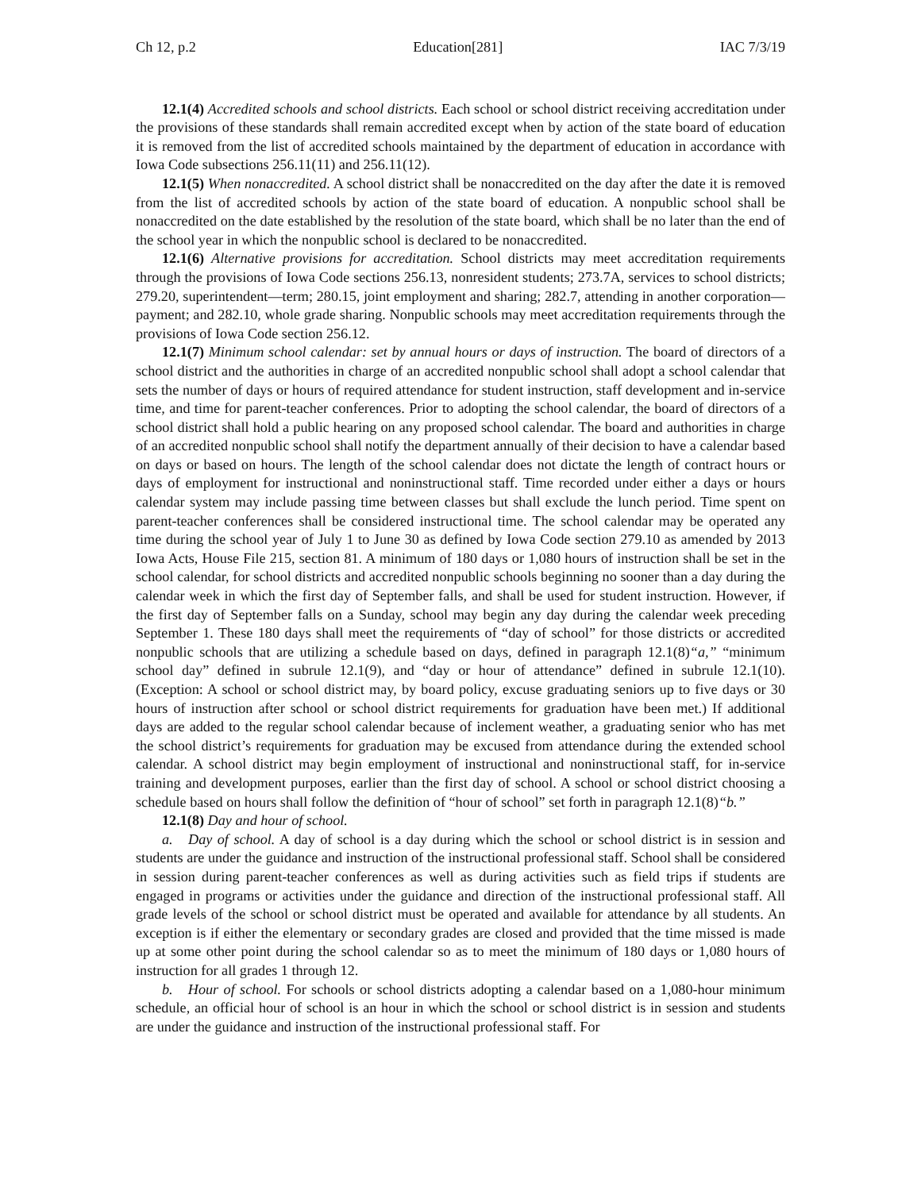Ch 12, p.2 Education[281] IAC 7/3/19
12.1(4) Accredited schools and school districts. Each school or school district receiving accreditation under the provisions of these standards shall remain accredited except when by action of the state board of education it is removed from the list of accredited schools maintained by the department of education in accordance with Iowa Code subsections 256.11(11) and 256.11(12).
12.1(5) When nonaccredited. A school district shall be nonaccredited on the day after the date it is removed from the list of accredited schools by action of the state board of education. A nonpublic school shall be nonaccredited on the date established by the resolution of the state board, which shall be no later than the end of the school year in which the nonpublic school is declared to be nonaccredited.
12.1(6) Alternative provisions for accreditation. School districts may meet accreditation requirements through the provisions of Iowa Code sections 256.13, nonresident students; 273.7A, services to school districts; 279.20, superintendent—term; 280.15, joint employment and sharing; 282.7, attending in another corporation—payment; and 282.10, whole grade sharing. Nonpublic schools may meet accreditation requirements through the provisions of Iowa Code section 256.12.
12.1(7) Minimum school calendar: set by annual hours or days of instruction. The board of directors of a school district and the authorities in charge of an accredited nonpublic school shall adopt a school calendar that sets the number of days or hours of required attendance for student instruction, staff development and in-service time, and time for parent-teacher conferences. Prior to adopting the school calendar, the board of directors of a school district shall hold a public hearing on any proposed school calendar. The board and authorities in charge of an accredited nonpublic school shall notify the department annually of their decision to have a calendar based on days or based on hours. The length of the school calendar does not dictate the length of contract hours or days of employment for instructional and noninstructional staff. Time recorded under either a days or hours calendar system may include passing time between classes but shall exclude the lunch period. Time spent on parent-teacher conferences shall be considered instructional time. The school calendar may be operated any time during the school year of July 1 to June 30 as defined by Iowa Code section 279.10 as amended by 2013 Iowa Acts, House File 215, section 81. A minimum of 180 days or 1,080 hours of instruction shall be set in the school calendar, for school districts and accredited nonpublic schools beginning no sooner than a day during the calendar week in which the first day of September falls, and shall be used for student instruction. However, if the first day of September falls on a Sunday, school may begin any day during the calendar week preceding September 1. These 180 days shall meet the requirements of “day of school” for those districts or accredited nonpublic schools that are utilizing a schedule based on days, defined in paragraph 12.1(8)“a,” “minimum school day” defined in subrule 12.1(9), and “day or hour of attendance” defined in subrule 12.1(10). (Exception: A school or school district may, by board policy, excuse graduating seniors up to five days or 30 hours of instruction after school or school district requirements for graduation have been met.) If additional days are added to the regular school calendar because of inclement weather, a graduating senior who has met the school district’s requirements for graduation may be excused from attendance during the extended school calendar. A school district may begin employment of instructional and noninstructional staff, for in-service training and development purposes, earlier than the first day of school. A school or school district choosing a schedule based on hours shall follow the definition of “hour of school” set forth in paragraph 12.1(8)“b.”
12.1(8) Day and hour of school.
a. Day of school. A day of school is a day during which the school or school district is in session and students are under the guidance and instruction of the instructional professional staff. School shall be considered in session during parent-teacher conferences as well as during activities such as field trips if students are engaged in programs or activities under the guidance and direction of the instructional professional staff. All grade levels of the school or school district must be operated and available for attendance by all students. An exception is if either the elementary or secondary grades are closed and provided that the time missed is made up at some other point during the school calendar so as to meet the minimum of 180 days or 1,080 hours of instruction for all grades 1 through 12.
b. Hour of school. For schools or school districts adopting a calendar based on a 1,080-hour minimum schedule, an official hour of school is an hour in which the school or school district is in session and students are under the guidance and instruction of the instructional professional staff. For